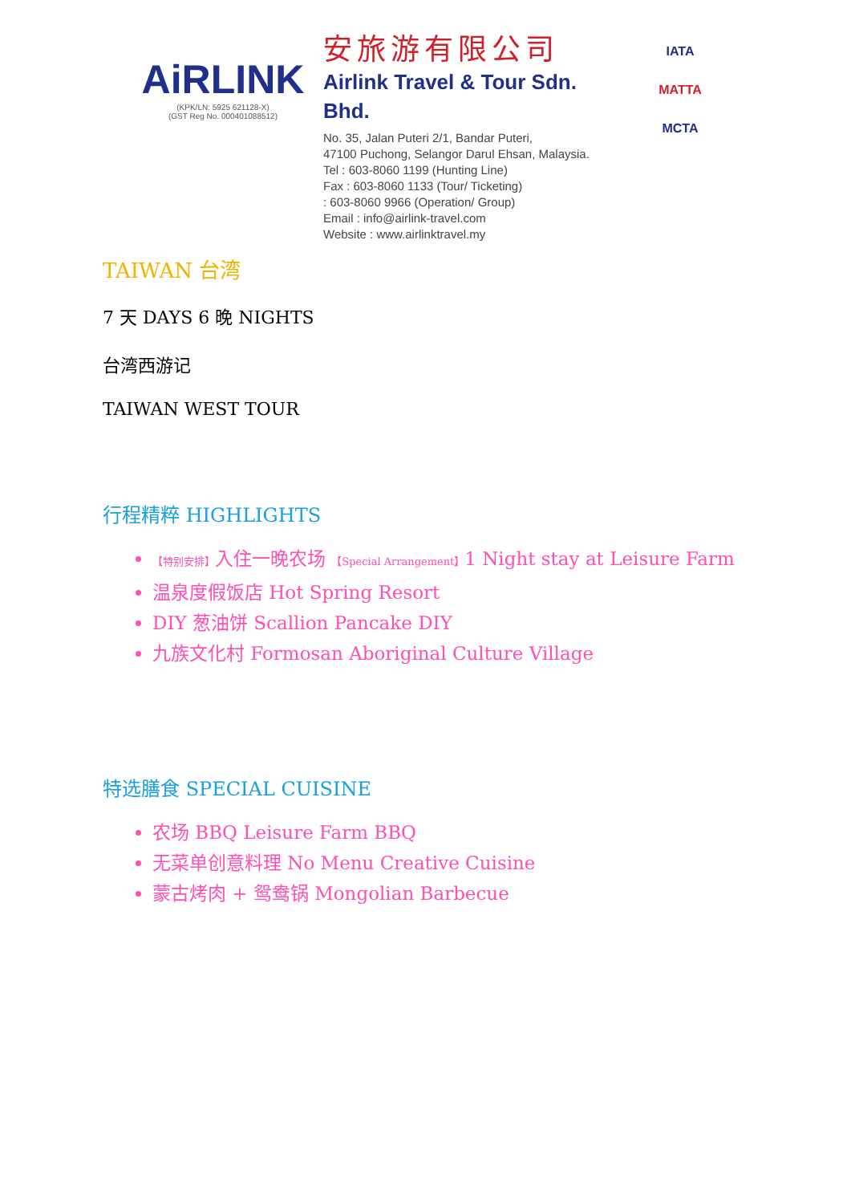AiRLINK
(KPK/LN: 5925 621128-X)
(GST Reg No. 000401088512)
安旅游有限公司
Airlink Travel & Tour Sdn. Bhd.
No. 35, Jalan Puteri 2/1, Bandar Puteri,
47100 Puchong, Selangor Darul Ehsan, Malaysia.
Tel : 603-8060 1199 (Hunting Line)
Fax : 603-8060 1133 (Tour/ Ticketing)
: 603-8060 9966 (Operation/ Group)
Email : info@airlink-travel.com
Website : www.airlinktravel.my
IATA
MATTA
MCTA
TAIWAN 台湾
7 天 DAYS 6 晚 NIGHTS
台湾西游记
TAIWAN WEST TOUR
行程精粹 HIGHLIGHTS
【特别安排】入住一晚农场 【Special Arrangement】1 Night stay at Leisure Farm
温泉度假饭店 Hot Spring Resort
DIY 葱油饼 Scallion Pancake DIY
九族文化村 Formosan Aboriginal Culture Village
特选膳食 SPECIAL CUISINE
农场 BBQ Leisure Farm BBQ
无菜单创意料理 No Menu Creative Cuisine
蒙古烤肉 + 鸳鸯锅 Mongolian Barbecue